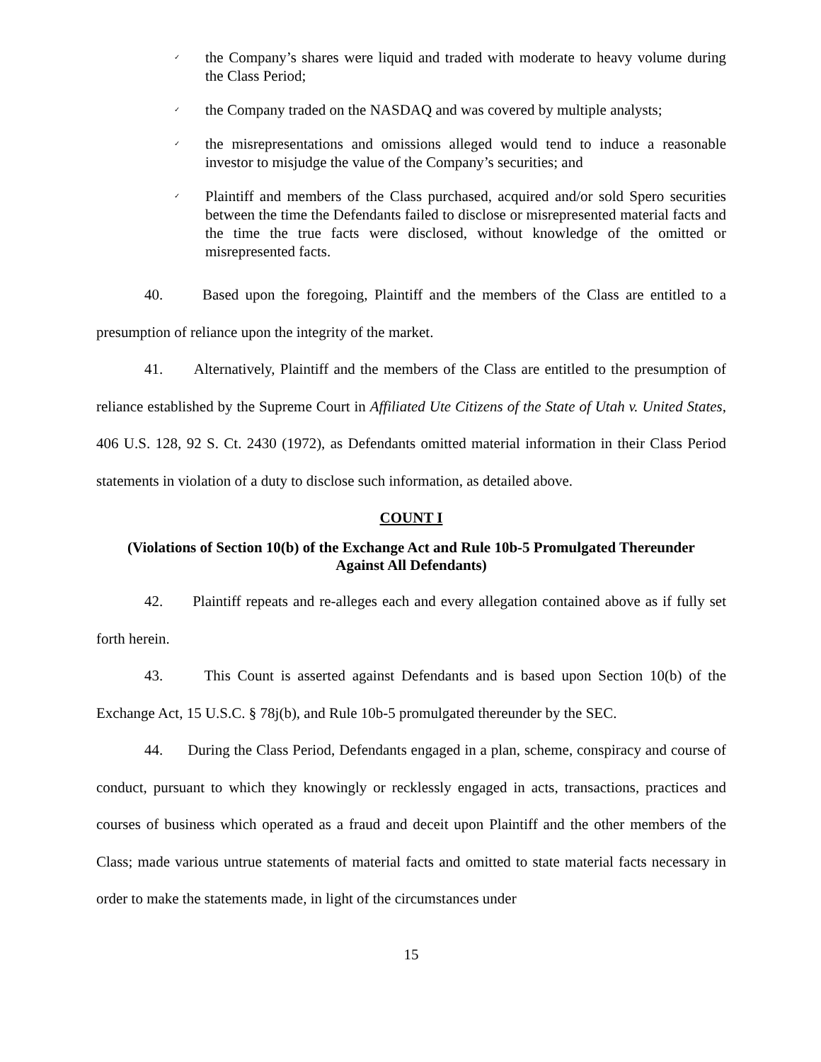✓ the Company’s shares were liquid and traded with moderate to heavy volume during the Class Period;
✓ the Company traded on the NASDAQ and was covered by multiple analysts;
✓ the misrepresentations and omissions alleged would tend to induce a reasonable investor to misjudge the value of the Company’s securities; and
✓ Plaintiff and members of the Class purchased, acquired and/or sold Spero securities between the time the Defendants failed to disclose or misrepresented material facts and the time the true facts were disclosed, without knowledge of the omitted or misrepresented facts.
40. Based upon the foregoing, Plaintiff and the members of the Class are entitled to a presumption of reliance upon the integrity of the market.
41. Alternatively, Plaintiff and the members of the Class are entitled to the presumption of reliance established by the Supreme Court in Affiliated Ute Citizens of the State of Utah v. United States, 406 U.S. 128, 92 S. Ct. 2430 (1972), as Defendants omitted material information in their Class Period statements in violation of a duty to disclose such information, as detailed above.
COUNT I
(Violations of Section 10(b) of the Exchange Act and Rule 10b-5 Promulgated Thereunder
Against All Defendants)
42. Plaintiff repeats and re-alleges each and every allegation contained above as if fully set forth herein.
43. This Count is asserted against Defendants and is based upon Section 10(b) of the Exchange Act, 15 U.S.C. § 78j(b), and Rule 10b-5 promulgated thereunder by the SEC.
44. During the Class Period, Defendants engaged in a plan, scheme, conspiracy and course of conduct, pursuant to which they knowingly or recklessly engaged in acts, transactions, practices and courses of business which operated as a fraud and deceit upon Plaintiff and the other members of the Class; made various untrue statements of material facts and omitted to state material facts necessary in order to make the statements made, in light of the circumstances under
15